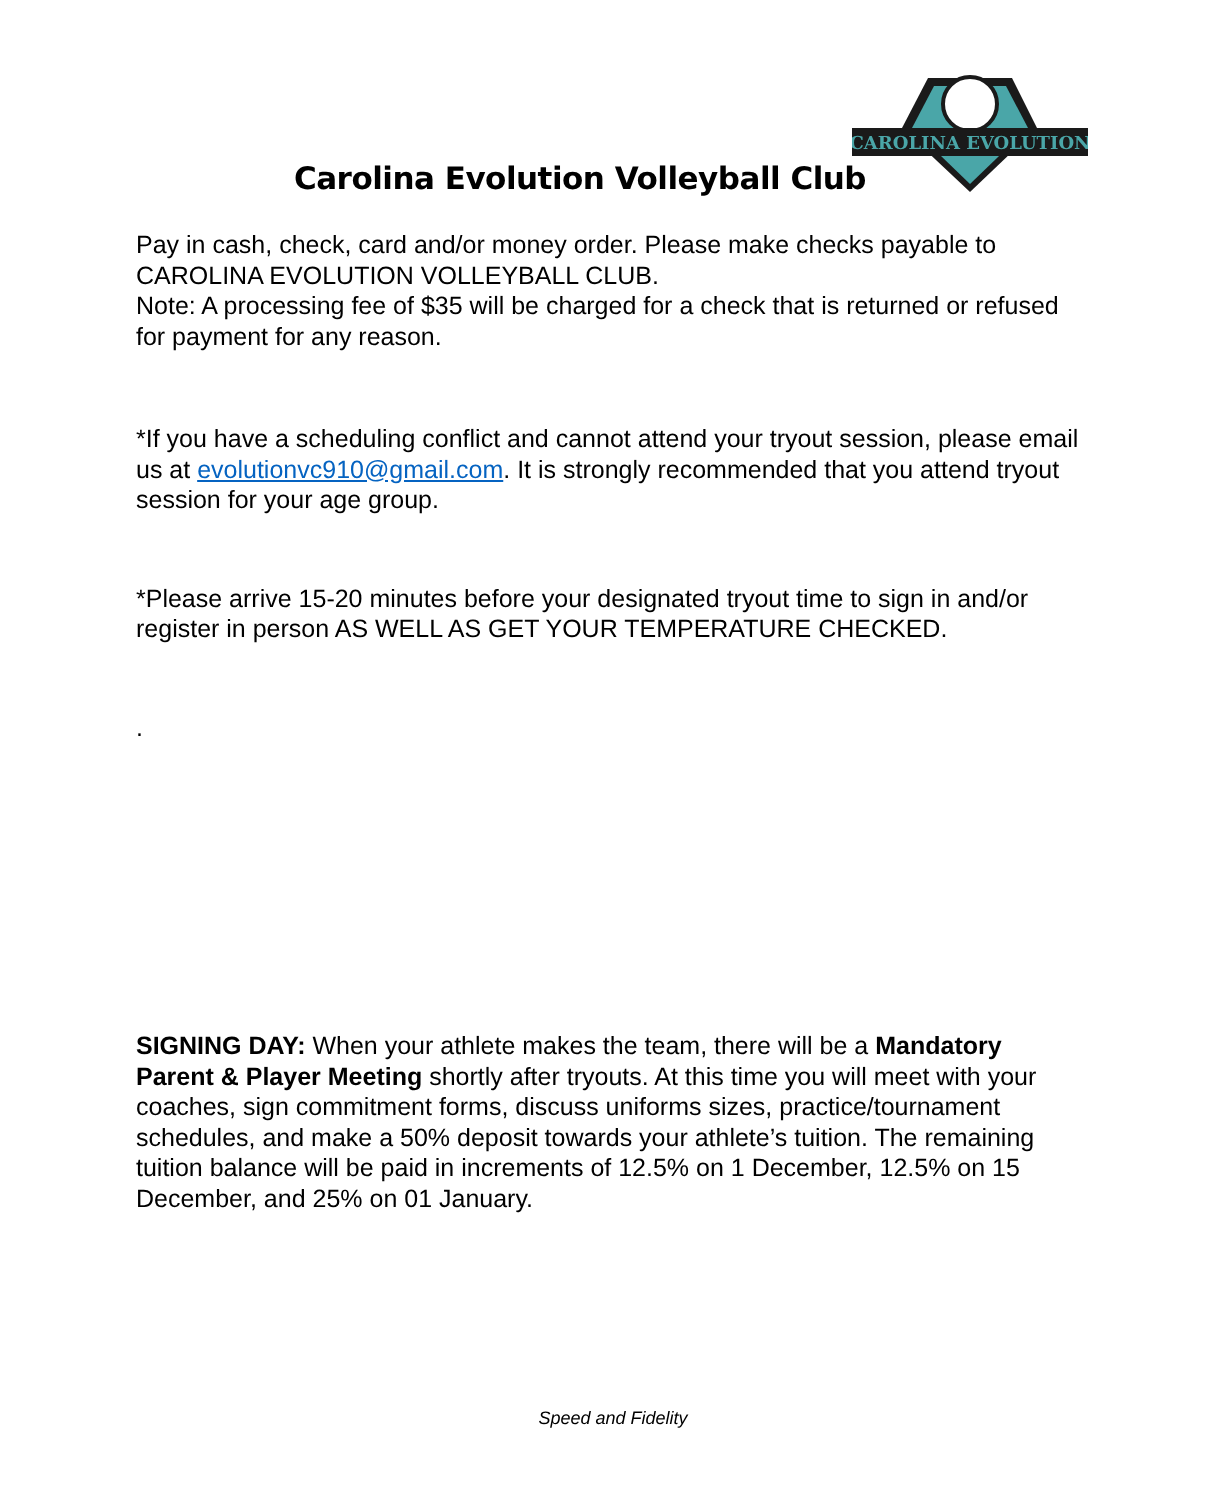CAROLINA EVOLUTION
Carolina Evolution Volleyball Club
Pay in cash, check, card and/or money order. Please make checks payable to CAROLINA EVOLUTION VOLLEYBALL CLUB.
Note: A processing fee of $35 will be charged for a check that is returned or refused for payment for any reason.
*If you have a scheduling conflict and cannot attend your tryout session, please email us at evolutionvc910@gmail.com. It is strongly recommended that you attend tryout session for your age group.
*Please arrive 15-20 minutes before your designated tryout time to sign in and/or register in person AS WELL AS GET YOUR TEMPERATURE CHECKED.
.
SIGNING DAY: When your athlete makes the team, there will be a Mandatory Parent & Player Meeting shortly after tryouts. At this time you will meet with your coaches, sign commitment forms, discuss uniforms sizes, practice/tournament schedules, and make a 50% deposit towards your athlete’s tuition. The remaining tuition balance will be paid in increments of 12.5% on 1 December, 12.5% on 15 December, and 25% on 01 January.
Speed and Fidelity